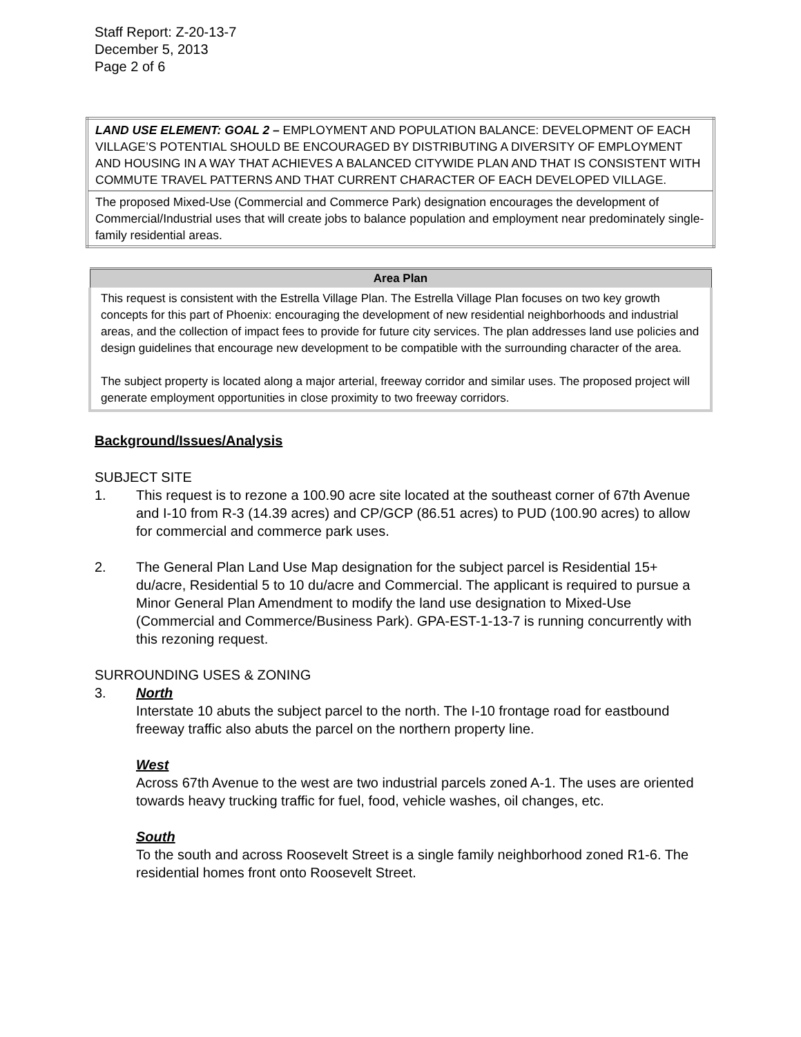Staff Report: Z-20-13-7
December 5, 2013
Page 2 of 6
| LAND USE ELEMENT: GOAL 2 – EMPLOYMENT AND POPULATION BALANCE: DEVELOPMENT OF EACH VILLAGE’S POTENTIAL SHOULD BE ENCOURAGED BY DISTRIBUTING A DIVERSITY OF EMPLOYMENT AND HOUSING IN A WAY THAT ACHIEVES A BALANCED CITYWIDE PLAN AND THAT IS CONSISTENT WITH COMMUTE TRAVEL PATTERNS AND THAT CURRENT CHARACTER OF EACH DEVELOPED VILLAGE. |
| The proposed Mixed-Use (Commercial and Commerce Park) designation encourages the development of Commercial/Industrial uses that will create jobs to balance population and employment near predominately single-family residential areas. |
| Area Plan |
| --- |
| This request is consistent with the Estrella Village Plan. The Estrella Village Plan focuses on two key growth concepts for this part of Phoenix: encouraging the development of new residential neighborhoods and industrial areas, and the collection of impact fees to provide for future city services. The plan addresses land use policies and design guidelines that encourage new development to be compatible with the surrounding character of the area. The subject property is located along a major arterial, freeway corridor and similar uses. The proposed project will generate employment opportunities in close proximity to two freeway corridors. |
Background/Issues/Analysis
SUBJECT SITE
1. This request is to rezone a 100.90 acre site located at the southeast corner of 67th Avenue and I-10 from R-3 (14.39 acres) and CP/GCP (86.51 acres) to PUD (100.90 acres) to allow for commercial and commerce park uses.
2. The General Plan Land Use Map designation for the subject parcel is Residential 15+ du/acre, Residential 5 to 10 du/acre and Commercial. The applicant is required to pursue a Minor General Plan Amendment to modify the land use designation to Mixed-Use (Commercial and Commerce/Business Park). GPA-EST-1-13-7 is running concurrently with this rezoning request.
SURROUNDING USES & ZONING
3. North
Interstate 10 abuts the subject parcel to the north. The I-10 frontage road for eastbound freeway traffic also abuts the parcel on the northern property line.
West
Across 67th Avenue to the west are two industrial parcels zoned A-1. The uses are oriented towards heavy trucking traffic for fuel, food, vehicle washes, oil changes, etc.
South
To the south and across Roosevelt Street is a single family neighborhood zoned R1-6. The residential homes front onto Roosevelt Street.